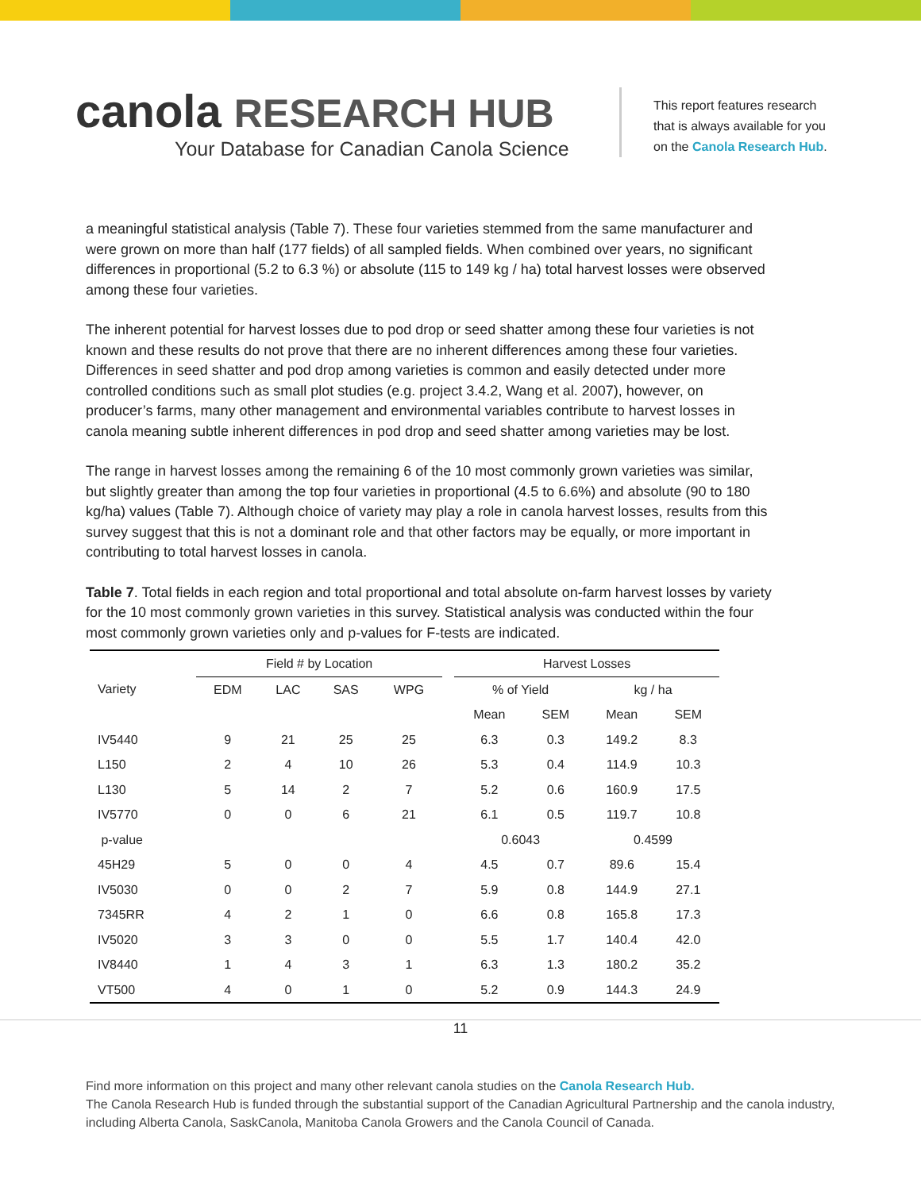canola RESEARCH HUB
Your Database for Canadian Canola Science
This report features research
that is always available for you
on the Canola Research Hub.
a meaningful statistical analysis (Table 7). These four varieties stemmed from the same manufacturer and were grown on more than half (177 fields) of all sampled fields. When combined over years, no significant differences in proportional (5.2 to 6.3 %) or absolute (115 to 149 kg / ha) total harvest losses were observed among these four varieties.
The inherent potential for harvest losses due to pod drop or seed shatter among these four varieties is not known and these results do not prove that there are no inherent differences among these four varieties. Differences in seed shatter and pod drop among varieties is common and easily detected under more controlled conditions such as small plot studies (e.g. project 3.4.2, Wang et al. 2007), however, on producer’s farms, many other management and environmental variables contribute to harvest losses in canola meaning subtle inherent differences in pod drop and seed shatter among varieties may be lost.
The range in harvest losses among the remaining 6 of the 10 most commonly grown varieties was similar, but slightly greater than among the top four varieties in proportional (4.5 to 6.6%) and absolute (90 to 180 kg/ha) values (Table 7). Although choice of variety may play a role in canola harvest losses, results from this survey suggest that this is not a dominant role and that other factors may be equally, or more important in contributing to total harvest losses in canola.
Table 7. Total fields in each region and total proportional and total absolute on-farm harvest losses by variety for the 10 most commonly grown varieties in this survey. Statistical analysis was conducted within the four most commonly grown varieties only and p-values for F-tests are indicated.
| | Field # by Location | | | | | Harvest Losses | | | |
| --- | --- | --- | --- | --- | --- | --- | --- | --- | --- |
| Variety | EDM | LAC | SAS | WPG | | % of Yield | | kg / ha | |
| | | | | | | Mean | SEM | Mean | SEM |
| IV5440 | 9 | 21 | 25 | 25 | | 6.3 | 0.3 | 149.2 | 8.3 |
| L150 | 2 | 4 | 10 | 26 | | 5.3 | 0.4 | 114.9 | 10.3 |
| L130 | 5 | 14 | 2 | 7 | | 5.2 | 0.6 | 160.9 | 17.5 |
| IV5770 | 0 | 0 | 6 | 21 | | 6.1 | 0.5 | 119.7 | 10.8 |
| p-value | | | | | | 0.6043 | | 0.4599 | |
| 45H29 | 5 | 0 | 0 | 4 | | 4.5 | 0.7 | 89.6 | 15.4 |
| IV5030 | 0 | 0 | 2 | 7 | | 5.9 | 0.8 | 144.9 | 27.1 |
| 7345RR | 4 | 2 | 1 | 0 | | 6.6 | 0.8 | 165.8 | 17.3 |
| IV5020 | 3 | 3 | 0 | 0 | | 5.5 | 1.7 | 140.4 | 42.0 |
| IV8440 | 1 | 4 | 3 | 1 | | 6.3 | 1.3 | 180.2 | 35.2 |
| VT500 | 4 | 0 | 1 | 0 | | 5.2 | 0.9 | 144.3 | 24.9 |
11
Find more information on this project and many other relevant canola studies on the Canola Research Hub.
The Canola Research Hub is funded through the substantial support of the Canadian Agricultural Partnership and the canola industry, including Alberta Canola, SaskCanola, Manitoba Canola Growers and the Canola Council of Canada.